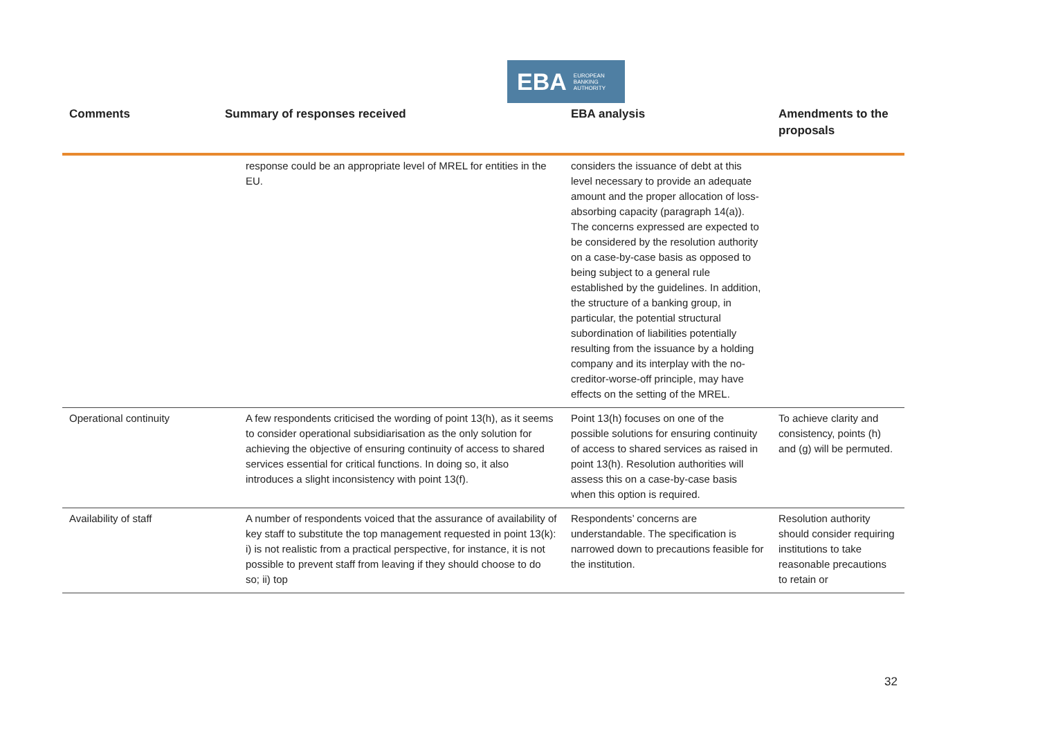EBA EUROPEAN
BANKING
AUTHORITY
| Comments | Summary of responses received | EBA analysis | Amendments to the proposals |
| --- | --- | --- | --- |
| | response could be an appropriate level of MREL for entities in the EU. | considers the issuance of debt at this level necessary to provide an adequate amount and the proper allocation of loss-absorbing capacity (paragraph 14(a)). The concerns expressed are expected to be considered by the resolution authority on a case-by-case basis as opposed to being subject to a general rule established by the guidelines. In addition, the structure of a banking group, in particular, the potential structural subordination of liabilities potentially resulting from the issuance by a holding company and its interplay with the no-creditor-worse-off principle, may have effects on the setting of the MREL. | |
| Operational continuity | A few respondents criticised the wording of point 13(h), as it seems to consider operational subsidiarisation as the only solution for achieving the objective of ensuring continuity of access to shared services essential for critical functions. In doing so, it also introduces a slight inconsistency with point 13(f). | Point 13(h) focuses on one of the possible solutions for ensuring continuity of access to shared services as raised in point 13(h). Resolution authorities will assess this on a case-by-case basis when this option is required. | To achieve clarity and consistency, points (h) and (g) will be permuted. |
| Availability of staff | A number of respondents voiced that the assurance of availability of key staff to substitute the top management requested in point 13(k): i) is not realistic from a practical perspective, for instance, it is not possible to prevent staff from leaving if they should choose to do so; ii) top | Respondents’ concerns are understandable. The specification is narrowed down to precautions feasible for the institution. | Resolution authority should consider requiring institutions to take reasonable precautions to retain or |
32